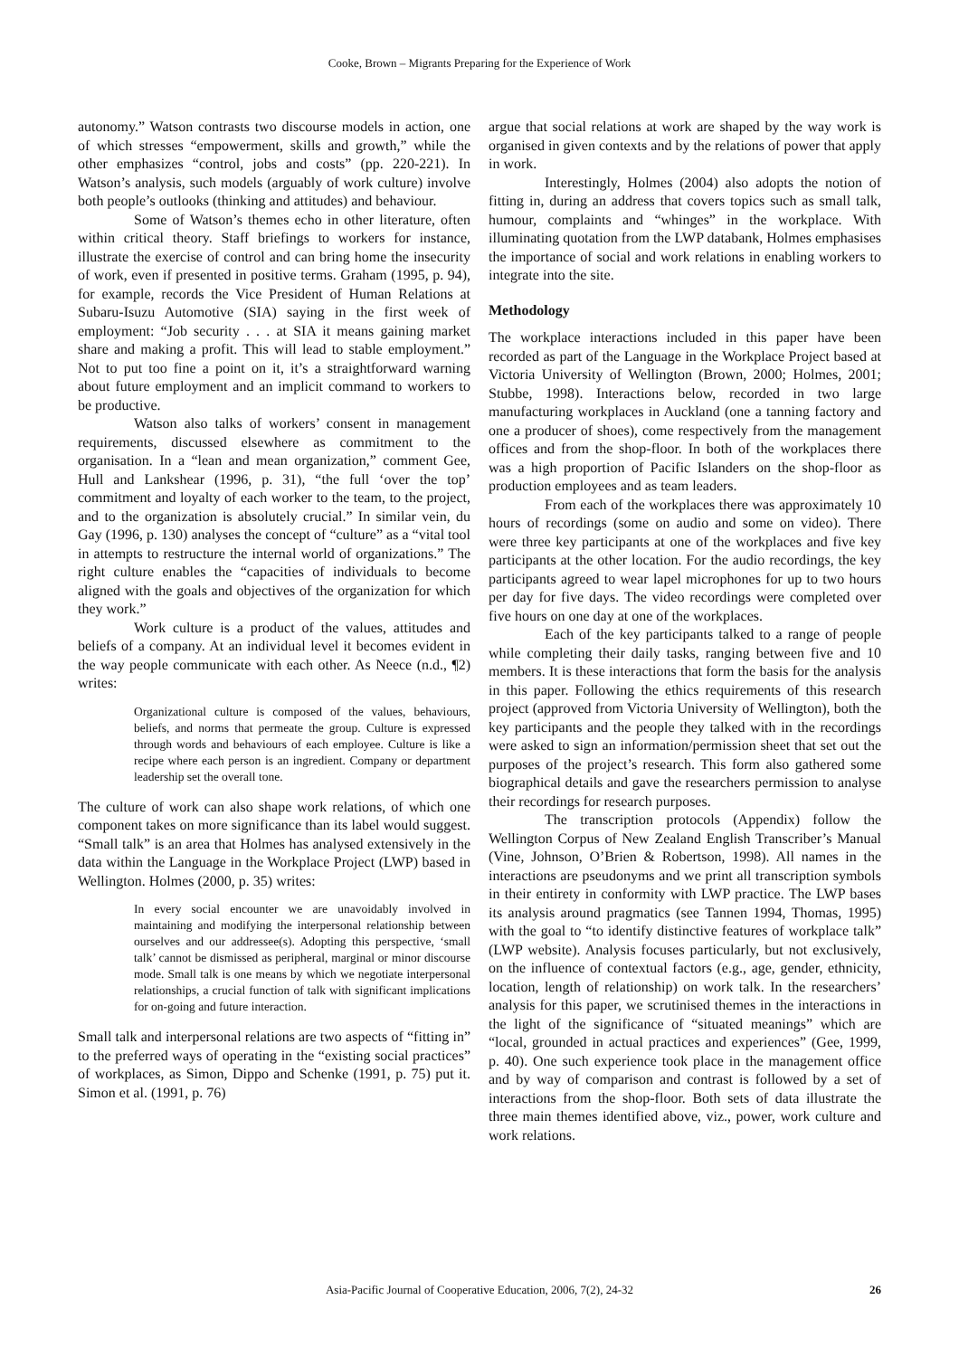Cooke, Brown – Migrants Preparing for the Experience of Work
autonomy.” Watson contrasts two discourse models in action, one of which stresses “empowerment, skills and growth,” while the other emphasizes “control, jobs and costs” (pp. 220-221). In Watson’s analysis, such models (arguably of work culture) involve both people’s outlooks (thinking and attitudes) and behaviour.
Some of Watson’s themes echo in other literature, often within critical theory. Staff briefings to workers for instance, illustrate the exercise of control and can bring home the insecurity of work, even if presented in positive terms. Graham (1995, p. 94), for example, records the Vice President of Human Relations at Subaru-Isuzu Automotive (SIA) saying in the first week of employment: “Job security . . . at SIA it means gaining market share and making a profit. This will lead to stable employment.” Not to put too fine a point on it, it’s a straightforward warning about future employment and an implicit command to workers to be productive.
Watson also talks of workers’ consent in management requirements, discussed elsewhere as commitment to the organisation. In a “lean and mean organization,” comment Gee, Hull and Lankshear (1996, p. 31), “the full ‘over the top’ commitment and loyalty of each worker to the team, to the project, and to the organization is absolutely crucial.” In similar vein, du Gay (1996, p. 130) analyses the concept of “culture” as a “vital tool in attempts to restructure the internal world of organizations.” The right culture enables the “capacities of individuals to become aligned with the goals and objectives of the organization for which they work.”
Work culture is a product of the values, attitudes and beliefs of a company. At an individual level it becomes evident in the way people communicate with each other. As Neece (n.d., ¶2) writes:
Organizational culture is composed of the values, behaviours, beliefs, and norms that permeate the group. Culture is expressed through words and behaviours of each employee. Culture is like a recipe where each person is an ingredient. Company or department leadership set the overall tone.
The culture of work can also shape work relations, of which one component takes on more significance than its label would suggest. “Small talk” is an area that Holmes has analysed extensively in the data within the Language in the Workplace Project (LWP) based in Wellington. Holmes (2000, p. 35) writes:
In every social encounter we are unavoidably involved in maintaining and modifying the interpersonal relationship between ourselves and our addressee(s). Adopting this perspective, ‘small talk’ cannot be dismissed as peripheral, marginal or minor discourse mode. Small talk is one means by which we negotiate interpersonal relationships, a crucial function of talk with significant implications for on-going and future interaction.
Small talk and interpersonal relations are two aspects of “fitting in” to the preferred ways of operating in the “existing social practices” of workplaces, as Simon, Dippo and Schenke (1991, p. 75) put it. Simon et al. (1991, p. 76)
argue that social relations at work are shaped by the way work is organised in given contexts and by the relations of power that apply in work.
Interestingly, Holmes (2004) also adopts the notion of fitting in, during an address that covers topics such as small talk, humour, complaints and “whinges” in the workplace. With illuminating quotation from the LWP databank, Holmes emphasises the importance of social and work relations in enabling workers to integrate into the site.
Methodology
The workplace interactions included in this paper have been recorded as part of the Language in the Workplace Project based at Victoria University of Wellington (Brown, 2000; Holmes, 2001; Stubbe, 1998). Interactions below, recorded in two large manufacturing workplaces in Auckland (one a tanning factory and one a producer of shoes), come respectively from the management offices and from the shop-floor. In both of the workplaces there was a high proportion of Pacific Islanders on the shop-floor as production employees and as team leaders.
From each of the workplaces there was approximately 10 hours of recordings (some on audio and some on video). There were three key participants at one of the workplaces and five key participants at the other location. For the audio recordings, the key participants agreed to wear lapel microphones for up to two hours per day for five days. The video recordings were completed over five hours on one day at one of the workplaces.
Each of the key participants talked to a range of people while completing their daily tasks, ranging between five and 10 members. It is these interactions that form the basis for the analysis in this paper. Following the ethics requirements of this research project (approved from Victoria University of Wellington), both the key participants and the people they talked with in the recordings were asked to sign an information/permission sheet that set out the purposes of the project’s research. This form also gathered some biographical details and gave the researchers permission to analyse their recordings for research purposes.
The transcription protocols (Appendix) follow the Wellington Corpus of New Zealand English Transcriber’s Manual (Vine, Johnson, O’Brien & Robertson, 1998). All names in the interactions are pseudonyms and we print all transcription symbols in their entirety in conformity with LWP practice. The LWP bases its analysis around pragmatics (see Tannen 1994, Thomas, 1995) with the goal to “to identify distinctive features of workplace talk” (LWP website). Analysis focuses particularly, but not exclusively, on the influence of contextual factors (e.g., age, gender, ethnicity, location, length of relationship) on work talk. In the researchers’ analysis for this paper, we scrutinised themes in the interactions in the light of the significance of “situated meanings” which are “local, grounded in actual practices and experiences” (Gee, 1999, p. 40). One such experience took place in the management office and by way of comparison and contrast is followed by a set of interactions from the shop-floor. Both sets of data illustrate the three main themes identified above, viz., power, work culture and work relations.
Asia-Pacific Journal of Cooperative Education, 2006, 7(2), 24-32 26